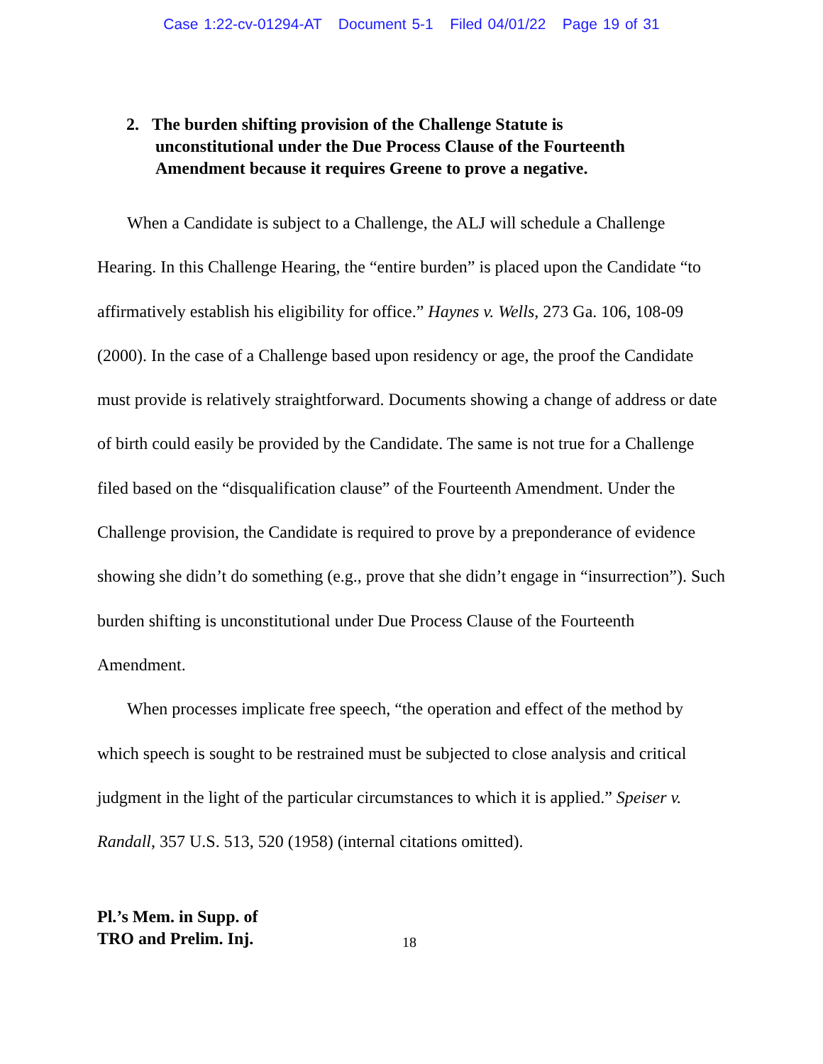Case 1:22-cv-01294-AT Document 5-1 Filed 04/01/22 Page 19 of 31
2. The burden shifting provision of the Challenge Statute is unconstitutional under the Due Process Clause of the Fourteenth Amendment because it requires Greene to prove a negative.
When a Candidate is subject to a Challenge, the ALJ will schedule a Challenge Hearing. In this Challenge Hearing, the “entire burden” is placed upon the Candidate “to affirmatively establish his eligibility for office.” Haynes v. Wells, 273 Ga. 106, 108-09 (2000). In the case of a Challenge based upon residency or age, the proof the Candidate must provide is relatively straightforward. Documents showing a change of address or date of birth could easily be provided by the Candidate. The same is not true for a Challenge filed based on the “disqualification clause” of the Fourteenth Amendment. Under the Challenge provision, the Candidate is required to prove by a preponderance of evidence showing she didn’t do something (e.g., prove that she didn’t engage in “insurrection”). Such burden shifting is unconstitutional under Due Process Clause of the Fourteenth Amendment.
When processes implicate free speech, “the operation and effect of the method by which speech is sought to be restrained must be subjected to close analysis and critical judgment in the light of the particular circumstances to which it is applied.” Speiser v. Randall, 357 U.S. 513, 520 (1958) (internal citations omitted).
Pl.’s Mem. in Supp. of
TRO and Prelim. Inj.
18